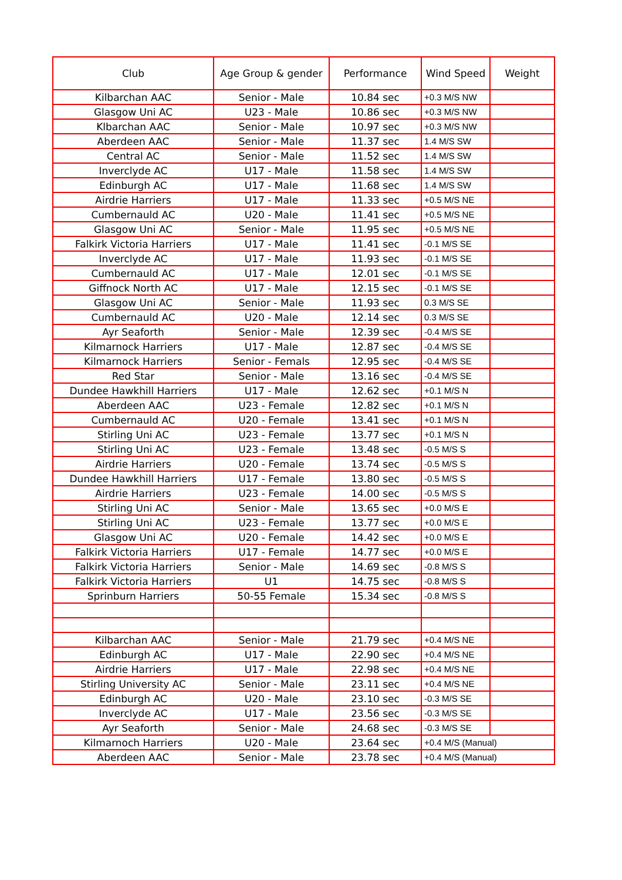| Club | Age Group & gender | Performance | Wind Speed | Weight |
| --- | --- | --- | --- | --- |
| Kilbarchan AAC | Senior - Male | 10.84 sec | +0.3 M/S NW | |
| Glasgow Uni AC | U23 - Male | 10.86 sec | +0.3 M/S NW | |
| Klbarchan AAC | Senior - Male | 10.97 sec | +0.3 M/S NW | |
| Aberdeen AAC | Senior - Male | 11.37 sec | 1.4 M/S SW | |
| Central AC | Senior - Male | 11.52 sec | 1.4 M/S SW | |
| Inverclyde AC | U17 - Male | 11.58 sec | 1.4 M/S SW | |
| Edinburgh AC | U17 - Male | 11.68 sec | 1.4 M/S SW | |
| Airdrie Harriers | U17 - Male | 11.33 sec | +0.5 M/S NE | |
| Cumbernauld AC | U20 - Male | 11.41 sec | +0.5 M/S NE | |
| Glasgow Uni AC | Senior - Male | 11.95 sec | +0.5 M/S NE | |
| Falkirk Victoria Harriers | U17 - Male | 11.41 sec | -0.1 M/S SE | |
| Inverclyde AC | U17 - Male | 11.93 sec | -0.1 M/S SE | |
| Cumbernauld AC | U17 - Male | 12.01 sec | -0.1 M/S SE | |
| Giffnock North AC | U17 - Male | 12.15 sec | -0.1 M/S SE | |
| Glasgow Uni AC | Senior - Male | 11.93 sec | 0.3 M/S SE | |
| Cumbernauld AC | U20 - Male | 12.14 sec | 0.3 M/S SE | |
| Ayr Seaforth | Senior - Male | 12.39 sec | -0.4 M/S SE | |
| Kilmarnock Harriers | U17 - Male | 12.87 sec | -0.4 M/S SE | |
| Kilmarnock Harriers | Senior - Femals | 12.95 sec | -0.4 M/S SE | |
| Red Star | Senior - Male | 13.16 sec | -0.4 M/S SE | |
| Dundee Hawkhill Harriers | U17 - Male | 12.62 sec | +0.1 M/S N | |
| Aberdeen AAC | U23 - Female | 12.82 sec | +0.1 M/S N | |
| Cumbernauld AC | U20 - Female | 13.41 sec | +0.1 M/S N | |
| Stirling Uni AC | U23 - Female | 13.77 sec | +0.1 M/S N | |
| Stirling Uni AC | U23 - Female | 13.48 sec | -0.5 M/S S | |
| Airdrie Harriers | U20 - Female | 13.74 sec | -0.5 M/S S | |
| Dundee Hawkhill Harriers | U17 - Female | 13.80 sec | -0.5 M/S S | |
| Airdrie Harriers | U23 - Female | 14.00 sec | -0.5 M/S S | |
| Stirling Uni AC | Senior - Male | 13.65 sec | +0.0 M/S E | |
| Stirling Uni AC | U23 - Female | 13.77 sec | +0.0 M/S E | |
| Glasgow Uni AC | U20 - Female | 14.42 sec | +0.0 M/S E | |
| Falkirk Victoria Harriers | U17 - Female | 14.77 sec | +0.0 M/S E | |
| Falkirk Victoria Harriers | Senior - Male | 14.69 sec | -0.8 M/S S | |
| Falkirk Victoria Harriers | U1 | 14.75 sec | -0.8 M/S S | |
| Sprinburn Harriers | 50-55 Female | 15.34 sec | -0.8 M/S S | |
| Kilbarchan AAC | Senior - Male | 21.79 sec | +0.4 M/S NE | |
| Edinburgh AC | U17 - Male | 22.90 sec | +0.4 M/S NE | |
| Airdrie Harriers | U17 - Male | 22.98 sec | +0.4 M/S NE | |
| Stirling University AC | Senior - Male | 23.11 sec | +0.4 M/S NE | |
| Edinburgh AC | U20 - Male | 23.10 sec | -0.3 M/S SE | |
| Inverclyde AC | U17 - Male | 23.56 sec | -0.3 M/S SE | |
| Ayr Seaforth | Senior - Male | 24.68 sec | -0.3 M/S SE | |
| Kilmarnoch Harriers | U20 - Male | 23.64 sec | +0.4 M/S (Manual) | |
| Aberdeen AAC | Senior - Male | 23.78 sec | +0.4 M/S (Manual) | |